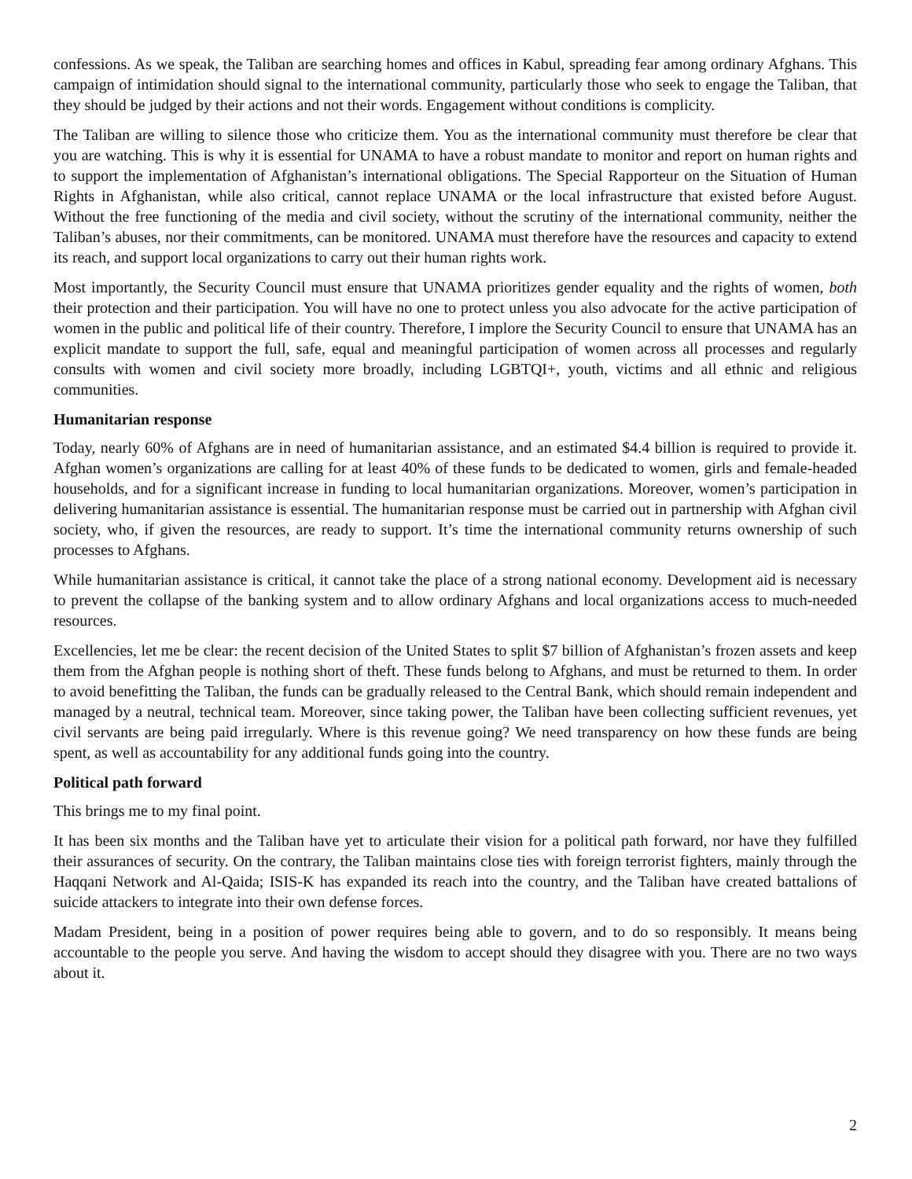confessions. As we speak, the Taliban are searching homes and offices in Kabul, spreading fear among ordinary Afghans. This campaign of intimidation should signal to the international community, particularly those who seek to engage the Taliban, that they should be judged by their actions and not their words. Engagement without conditions is complicity.
The Taliban are willing to silence those who criticize them. You as the international community must therefore be clear that you are watching. This is why it is essential for UNAMA to have a robust mandate to monitor and report on human rights and to support the implementation of Afghanistan’s international obligations. The Special Rapporteur on the Situation of Human Rights in Afghanistan, while also critical, cannot replace UNAMA or the local infrastructure that existed before August. Without the free functioning of the media and civil society, without the scrutiny of the international community, neither the Taliban’s abuses, nor their commitments, can be monitored. UNAMA must therefore have the resources and capacity to extend its reach, and support local organizations to carry out their human rights work.
Most importantly, the Security Council must ensure that UNAMA prioritizes gender equality and the rights of women, both their protection and their participation. You will have no one to protect unless you also advocate for the active participation of women in the public and political life of their country. Therefore, I implore the Security Council to ensure that UNAMA has an explicit mandate to support the full, safe, equal and meaningful participation of women across all processes and regularly consults with women and civil society more broadly, including LGBTQI+, youth, victims and all ethnic and religious communities.
Humanitarian response
Today, nearly 60% of Afghans are in need of humanitarian assistance, and an estimated $4.4 billion is required to provide it. Afghan women’s organizations are calling for at least 40% of these funds to be dedicated to women, girls and female-headed households, and for a significant increase in funding to local humanitarian organizations. Moreover, women’s participation in delivering humanitarian assistance is essential. The humanitarian response must be carried out in partnership with Afghan civil society, who, if given the resources, are ready to support. It’s time the international community returns ownership of such processes to Afghans.
While humanitarian assistance is critical, it cannot take the place of a strong national economy. Development aid is necessary to prevent the collapse of the banking system and to allow ordinary Afghans and local organizations access to much-needed resources.
Excellencies, let me be clear: the recent decision of the United States to split $7 billion of Afghanistan’s frozen assets and keep them from the Afghan people is nothing short of theft. These funds belong to Afghans, and must be returned to them. In order to avoid benefitting the Taliban, the funds can be gradually released to the Central Bank, which should remain independent and managed by a neutral, technical team. Moreover, since taking power, the Taliban have been collecting sufficient revenues, yet civil servants are being paid irregularly. Where is this revenue going? We need transparency on how these funds are being spent, as well as accountability for any additional funds going into the country.
Political path forward
This brings me to my final point.
It has been six months and the Taliban have yet to articulate their vision for a political path forward, nor have they fulfilled their assurances of security. On the contrary, the Taliban maintains close ties with foreign terrorist fighters, mainly through the Haqqani Network and Al-Qaida; ISIS-K has expanded its reach into the country, and the Taliban have created battalions of suicide attackers to integrate into their own defense forces.
Madam President, being in a position of power requires being able to govern, and to do so responsibly. It means being accountable to the people you serve. And having the wisdom to accept should they disagree with you. There are no two ways about it.
2